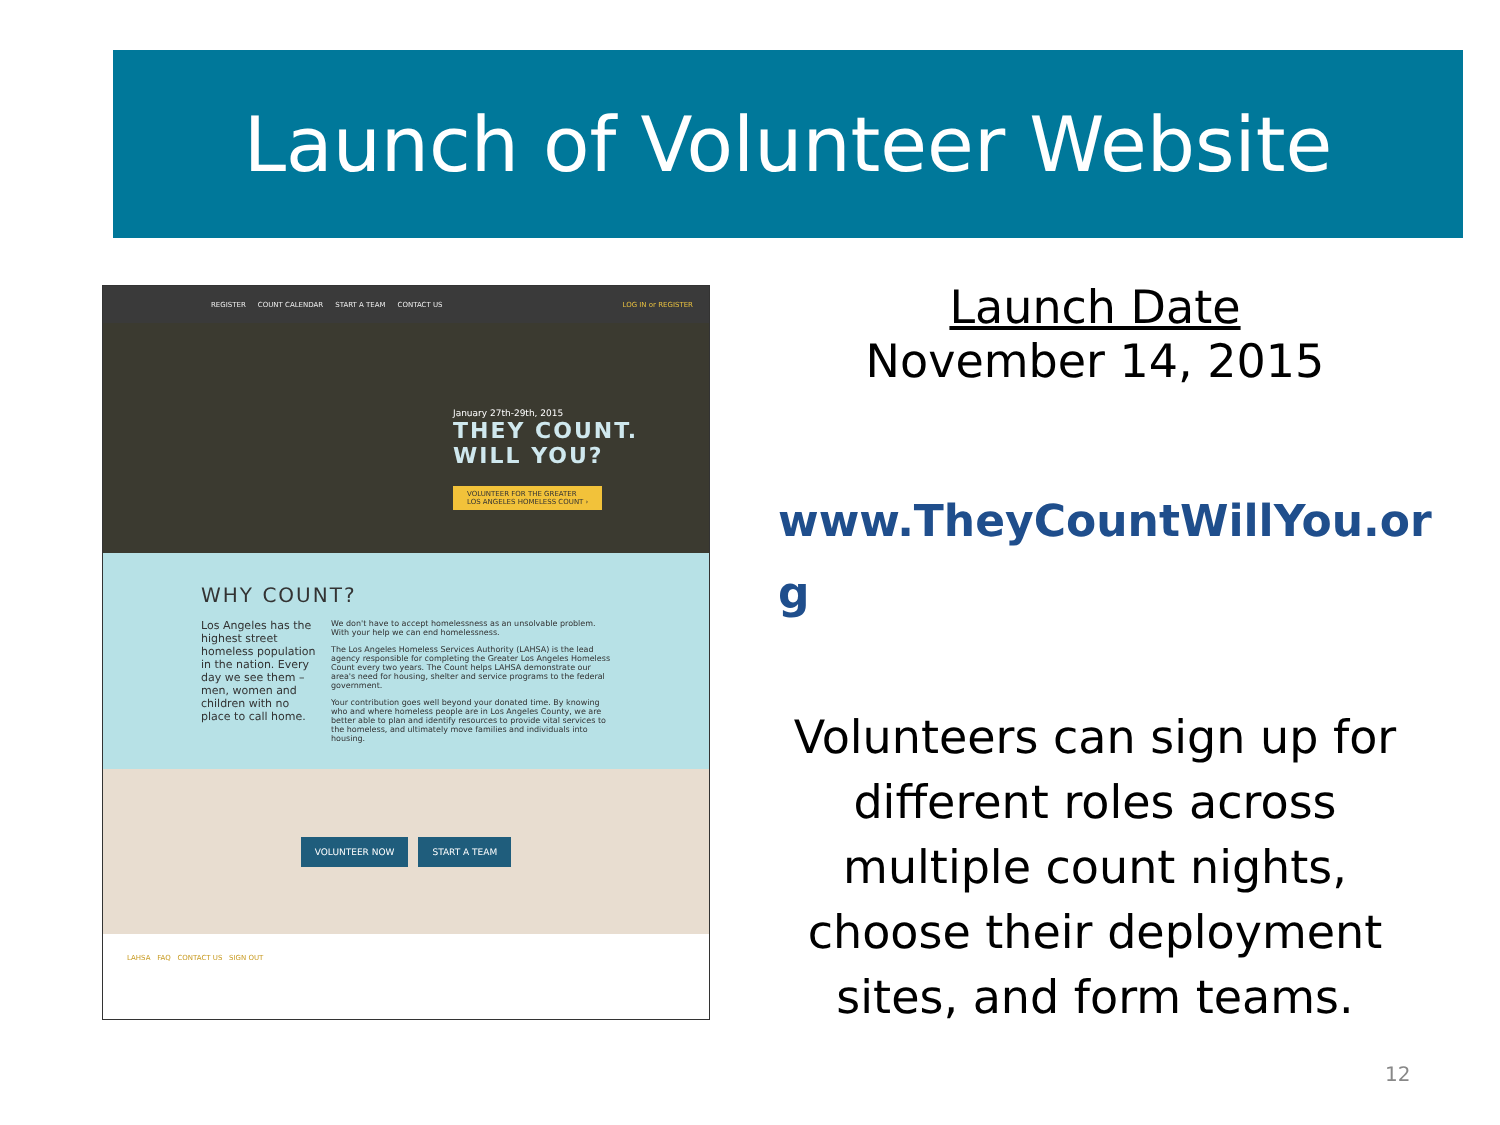Launch of Volunteer Website
REGISTER COUNT CALENDAR START A TEAM CONTACT US LOG IN or REGISTER
January 27th-29th, 2015
THEY COUNT.
WILL YOU?
VOLUNTEER FOR THE GREATER
LOS ANGELES HOMELESS COUNT ›
WHY COUNT?
Los Angeles has the highest street homeless population in the nation. Every day we see them – men, women and children with no place to call home.
We don't have to accept homelessness as an unsolvable problem. With your help we can end homelessness.
The Los Angeles Homeless Services Authority (LAHSA) is the lead agency responsible for completing the Greater Los Angeles Homeless Count every two years. The Count helps LAHSA demonstrate our area's need for housing, shelter and service programs to the federal government.
Your contribution goes well beyond your donated time. By knowing who and where homeless people are in Los Angeles County, we are better able to plan and identify resources to provide vital services to the homeless, and ultimately move families and individuals into housing.
VOLUNTEER NOW START A TEAM
LAHSA FAQ CONTACT US SIGN OUT
Launch Date
November 14, 2015
www.TheyCountWillYou.or
g
Volunteers can sign up for different roles across multiple count nights, choose their deployment sites, and form teams.
12